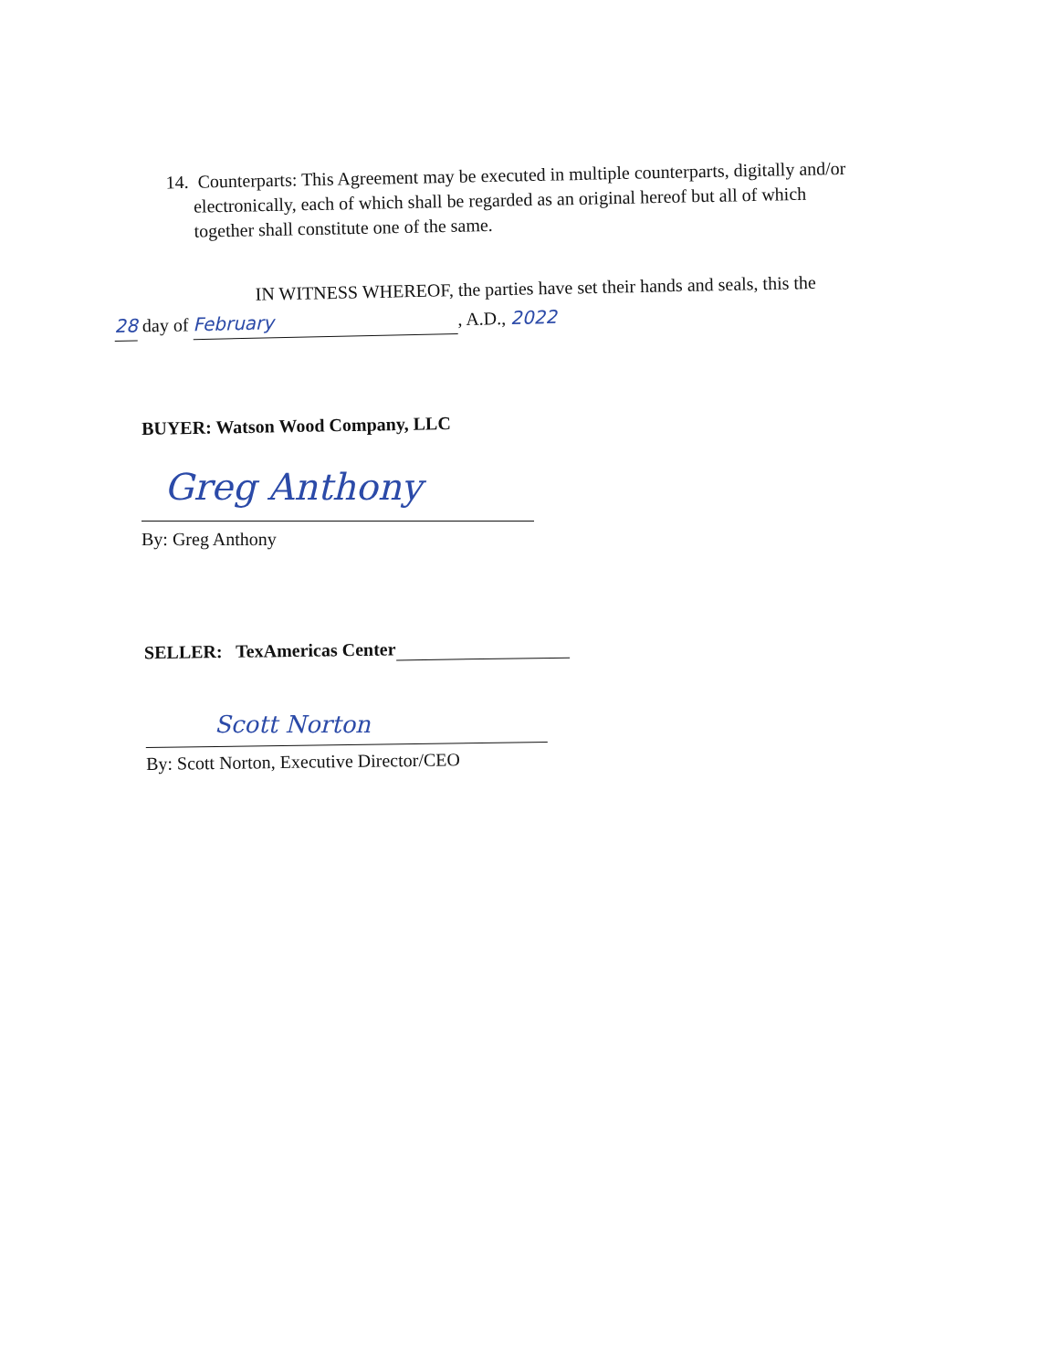14. Counterparts: This Agreement may be executed in multiple counterparts, digitally and/or
electronically, each of which shall be regarded as an original hereof but all of which
together shall constitute one of the same.
IN WITNESS WHEREOF, the parties have set their hands and seals, this the
28 day of February, A.D., 2022
BUYER: Watson Wood Company, LLC
Greg Anthony
By: Greg Anthony
SELLER: TexAmericas Center
Scott Norton
By: Scott Norton, Executive Director/CEO